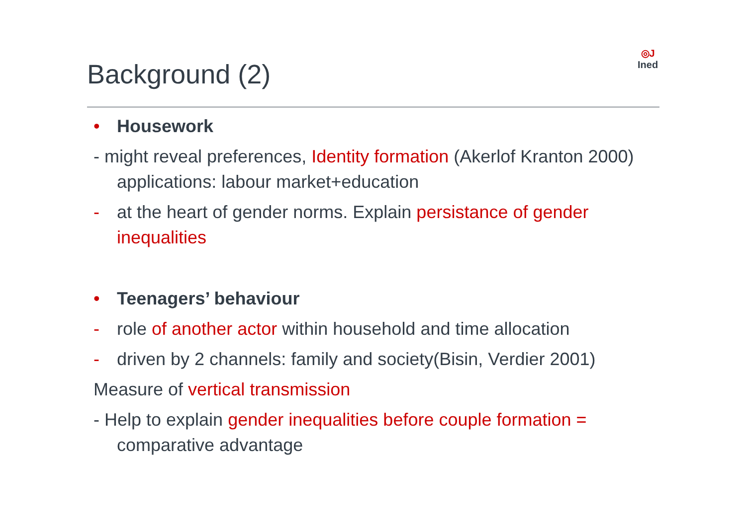Background (2)
◎J
Ined
• Housework
- might reveal preferences, Identity formation (Akerlof Kranton 2000) applications: labour market+education
- at the heart of gender norms. Explain persistance of gender inequalities
• Teenagers’ behaviour
- role of another actor within household and time allocation
- driven by 2 channels: family and society(Bisin, Verdier 2001)
Measure of vertical transmission
- Help to explain gender inequalities before couple formation = comparative advantage